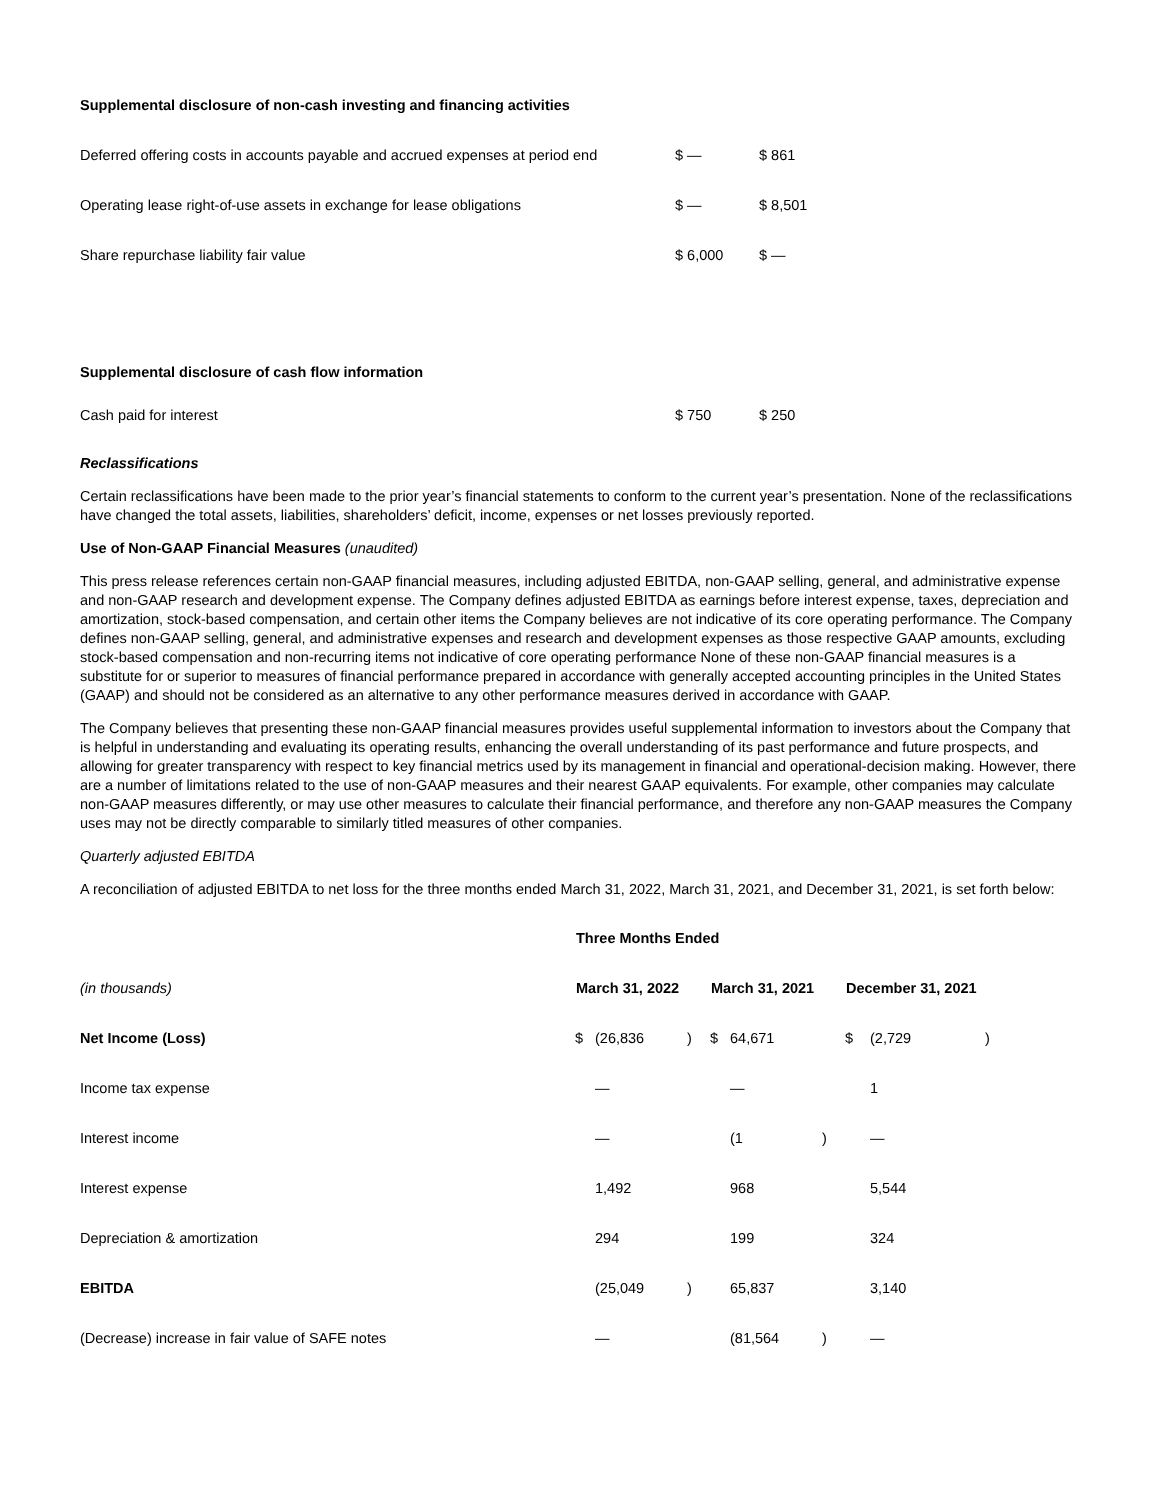| Supplemental disclosure of non-cash investing and financing activities | | |
| Deferred offering costs in accounts payable and accrued expenses at period end | $ — | $ 861 |
| Operating lease right-of-use assets in exchange for lease obligations | $ — | $ 8,501 |
| Share repurchase liability fair value | $ 6,000 | $ — |
| Supplemental disclosure of cash flow information | | |
| Cash paid for interest | $ 750 | $ 250 |
Reclassifications
Certain reclassifications have been made to the prior year’s financial statements to conform to the current year’s presentation. None of the reclassifications have changed the total assets, liabilities, shareholders’ deficit, income, expenses or net losses previously reported.
Use of Non-GAAP Financial Measures (unaudited)
This press release references certain non-GAAP financial measures, including adjusted EBITDA, non-GAAP selling, general, and administrative expense and non-GAAP research and development expense. The Company defines adjusted EBITDA as earnings before interest expense, taxes, depreciation and amortization, stock-based compensation, and certain other items the Company believes are not indicative of its core operating performance. The Company defines non-GAAP selling, general, and administrative expenses and research and development expenses as those respective GAAP amounts, excluding stock-based compensation and non-recurring items not indicative of core operating performance None of these non-GAAP financial measures is a substitute for or superior to measures of financial performance prepared in accordance with generally accepted accounting principles in the United States (GAAP) and should not be considered as an alternative to any other performance measures derived in accordance with GAAP.
The Company believes that presenting these non-GAAP financial measures provides useful supplemental information to investors about the Company that is helpful in understanding and evaluating its operating results, enhancing the overall understanding of its past performance and future prospects, and allowing for greater transparency with respect to key financial metrics used by its management in financial and operational-decision making. However, there are a number of limitations related to the use of non-GAAP measures and their nearest GAAP equivalents. For example, other companies may calculate non-GAAP measures differently, or may use other measures to calculate their financial performance, and therefore any non-GAAP measures the Company uses may not be directly comparable to similarly titled measures of other companies.
Quarterly adjusted EBITDA
A reconciliation of adjusted EBITDA to net loss for the three months ended March 31, 2022, March 31, 2021, and December 31, 2021, is set forth below:
| | Three Months Ended | | | | | | | | |
| (in thousands) | March 31, 2022 | | | March 31, 2021 | | | December 31, 2021 | | |
| Net Income (Loss) | $ | (26,836 | ) | $ | 64,671 | | $ | (2,729 | ) |
| Income tax expense | | — | | | — | | | 1 | |
| Interest income | | — | | | (1 | ) | | — | |
| Interest expense | | 1,492 | | | 968 | | | 5,544 | |
| Depreciation & amortization | | 294 | | | 199 | | | 324 | |
| EBITDA | | (25,049 | ) | | 65,837 | | | 3,140 | |
| (Decrease) increase in fair value of SAFE notes | | — | | | (81,564 | ) | | — | |